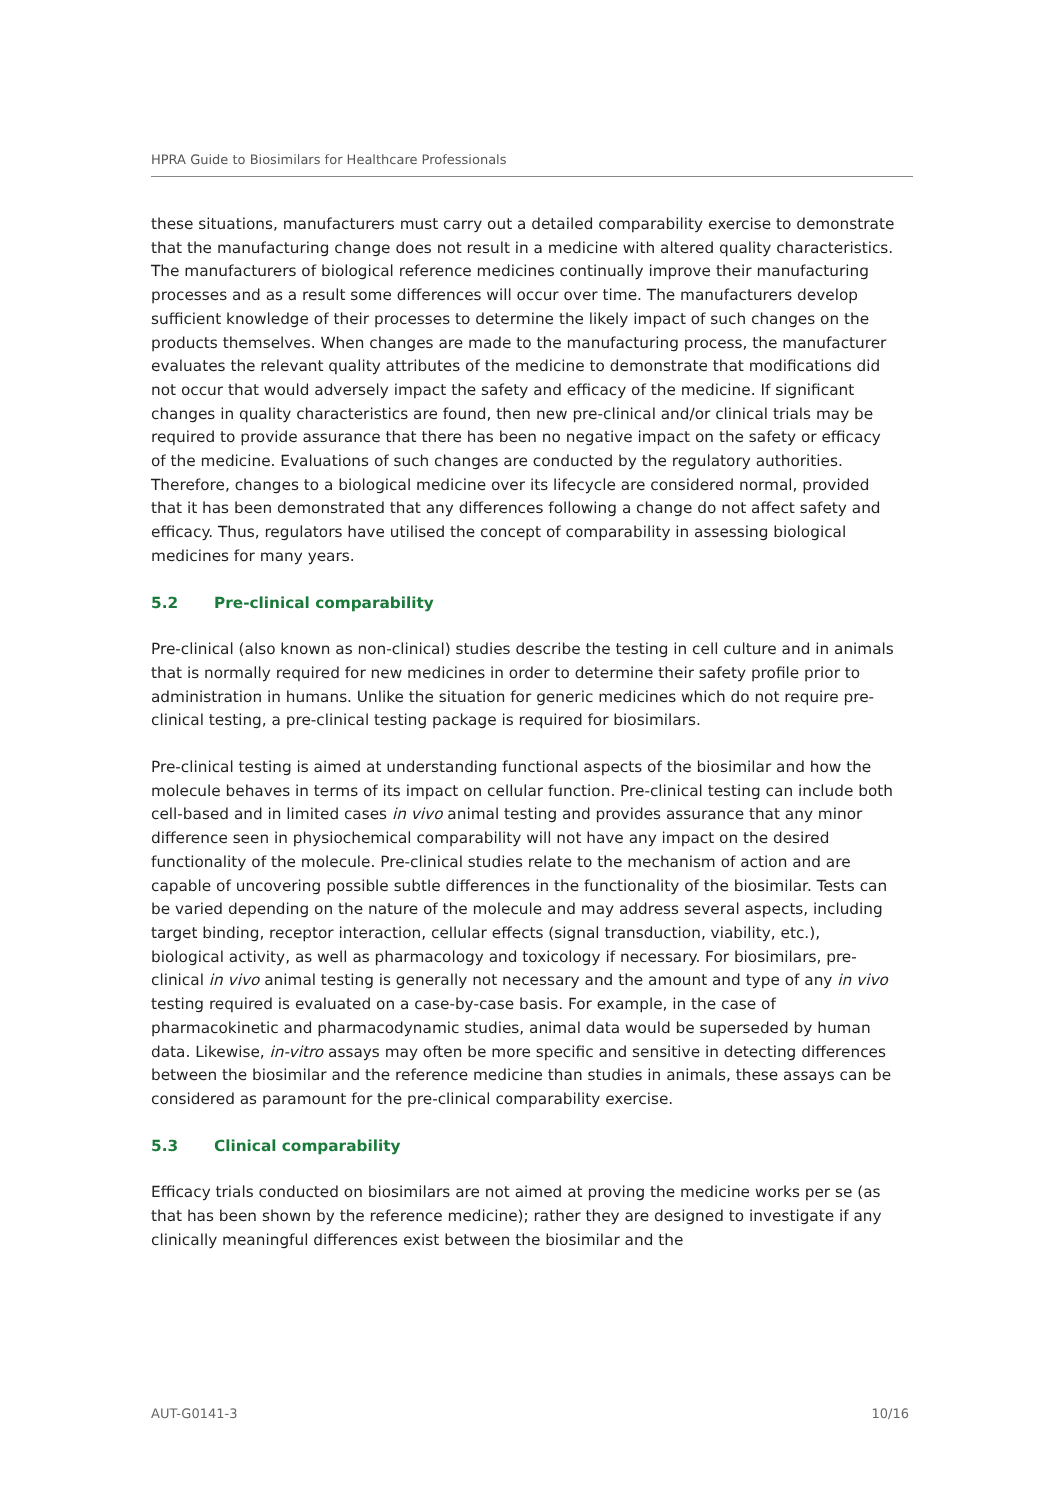HPRA Guide to Biosimilars for Healthcare Professionals
these situations, manufacturers must carry out a detailed comparability exercise to demonstrate that the manufacturing change does not result in a medicine with altered quality characteristics. The manufacturers of biological reference medicines continually improve their manufacturing processes and as a result some differences will occur over time. The manufacturers develop sufficient knowledge of their processes to determine the likely impact of such changes on the products themselves. When changes are made to the manufacturing process, the manufacturer evaluates the relevant quality attributes of the medicine to demonstrate that modifications did not occur that would adversely impact the safety and efficacy of the medicine. If significant changes in quality characteristics are found, then new pre-clinical and/or clinical trials may be required to provide assurance that there has been no negative impact on the safety or efficacy of the medicine. Evaluations of such changes are conducted by the regulatory authorities. Therefore, changes to a biological medicine over its lifecycle are considered normal, provided that it has been demonstrated that any differences following a change do not affect safety and efficacy. Thus, regulators have utilised the concept of comparability in assessing biological medicines for many years.
5.2 Pre-clinical comparability
Pre-clinical (also known as non-clinical) studies describe the testing in cell culture and in animals that is normally required for new medicines in order to determine their safety profile prior to administration in humans. Unlike the situation for generic medicines which do not require pre-clinical testing, a pre-clinical testing package is required for biosimilars.
Pre-clinical testing is aimed at understanding functional aspects of the biosimilar and how the molecule behaves in terms of its impact on cellular function. Pre-clinical testing can include both cell-based and in limited cases in vivo animal testing and provides assurance that any minor difference seen in physiochemical comparability will not have any impact on the desired functionality of the molecule. Pre-clinical studies relate to the mechanism of action and are capable of uncovering possible subtle differences in the functionality of the biosimilar. Tests can be varied depending on the nature of the molecule and may address several aspects, including target binding, receptor interaction, cellular effects (signal transduction, viability, etc.), biological activity, as well as pharmacology and toxicology if necessary. For biosimilars, pre-clinical in vivo animal testing is generally not necessary and the amount and type of any in vivo testing required is evaluated on a case-by-case basis. For example, in the case of pharmacokinetic and pharmacodynamic studies, animal data would be superseded by human data. Likewise, in-vitro assays may often be more specific and sensitive in detecting differences between the biosimilar and the reference medicine than studies in animals, these assays can be considered as paramount for the pre-clinical comparability exercise.
5.3 Clinical comparability
Efficacy trials conducted on biosimilars are not aimed at proving the medicine works per se (as that has been shown by the reference medicine); rather they are designed to investigate if any clinically meaningful differences exist between the biosimilar and the
AUT-G0141-3 10/16